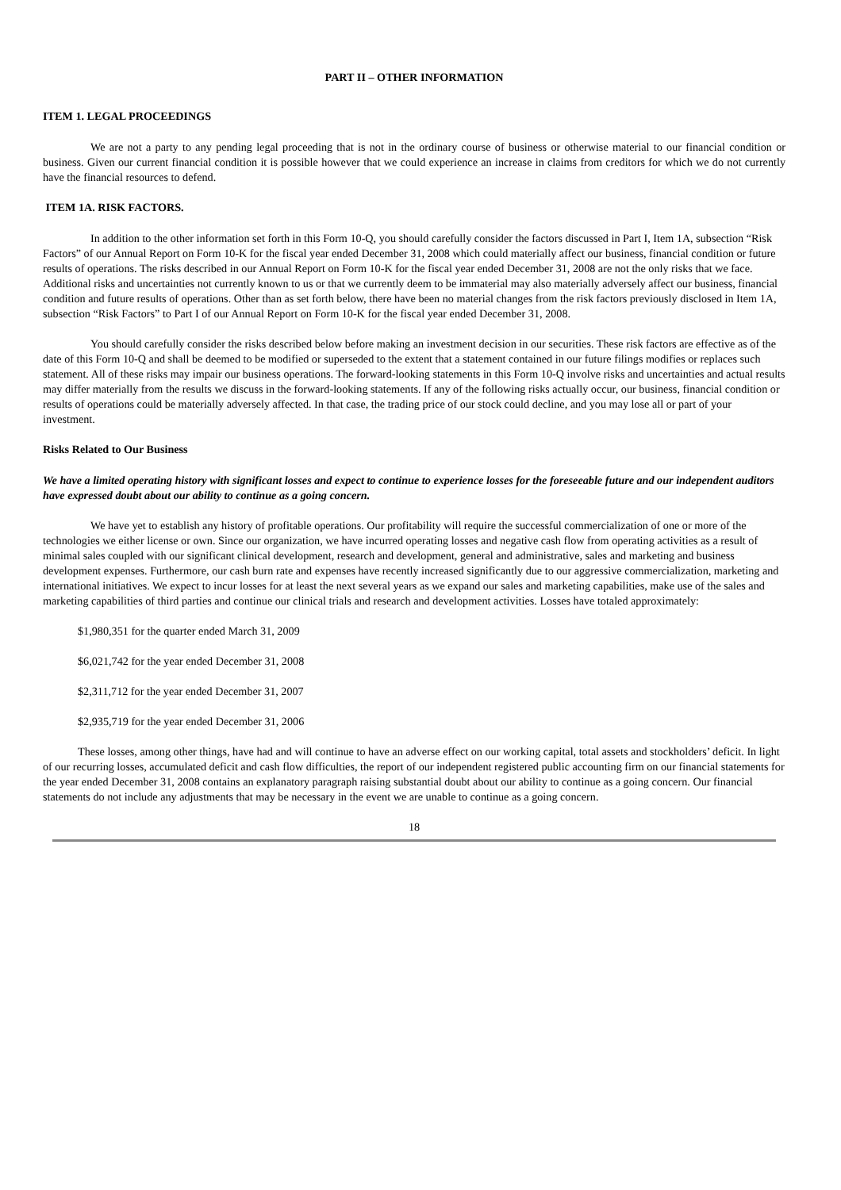PART II – OTHER INFORMATION
ITEM 1. LEGAL PROCEEDINGS
We are not a party to any pending legal proceeding that is not in the ordinary course of business or otherwise material to our financial condition or business. Given our current financial condition it is possible however that we could experience an increase in claims from creditors for which we do not currently have the financial resources to defend.
ITEM 1A. RISK FACTORS.
In addition to the other information set forth in this Form 10-Q, you should carefully consider the factors discussed in Part I, Item 1A, subsection “Risk Factors” of our Annual Report on Form 10-K for the fiscal year ended December 31, 2008 which could materially affect our business, financial condition or future results of operations. The risks described in our Annual Report on Form 10-K for the fiscal year ended December 31, 2008 are not the only risks that we face. Additional risks and uncertainties not currently known to us or that we currently deem to be immaterial may also materially adversely affect our business, financial condition and future results of operations. Other than as set forth below, there have been no material changes from the risk factors previously disclosed in Item 1A, subsection “Risk Factors” to Part I of our Annual Report on Form 10-K for the fiscal year ended December 31, 2008.
You should carefully consider the risks described below before making an investment decision in our securities. These risk factors are effective as of the date of this Form 10-Q and shall be deemed to be modified or superseded to the extent that a statement contained in our future filings modifies or replaces such statement. All of these risks may impair our business operations. The forward-looking statements in this Form 10-Q involve risks and uncertainties and actual results may differ materially from the results we discuss in the forward-looking statements. If any of the following risks actually occur, our business, financial condition or results of operations could be materially adversely affected. In that case, the trading price of our stock could decline, and you may lose all or part of your investment.
Risks Related to Our Business
We have a limited operating history with significant losses and expect to continue to experience losses for the foreseeable future and our independent auditors have expressed doubt about our ability to continue as a going concern.
We have yet to establish any history of profitable operations. Our profitability will require the successful commercialization of one or more of the technologies we either license or own. Since our organization, we have incurred operating losses and negative cash flow from operating activities as a result of minimal sales coupled with our significant clinical development, research and development, general and administrative, sales and marketing and business development expenses. Furthermore, our cash burn rate and expenses have recently increased significantly due to our aggressive commercialization, marketing and international initiatives. We expect to incur losses for at least the next several years as we expand our sales and marketing capabilities, make use of the sales and marketing capabilities of third parties and continue our clinical trials and research and development activities. Losses have totaled approximately:
$1,980,351 for the quarter ended March 31, 2009
$6,021,742 for the year ended December 31, 2008
$2,311,712 for the year ended December 31, 2007
$2,935,719 for the year ended December 31, 2006
These losses, among other things, have had and will continue to have an adverse effect on our working capital, total assets and stockholders’ deficit. In light of our recurring losses, accumulated deficit and cash flow difficulties, the report of our independent registered public accounting firm on our financial statements for the year ended December 31, 2008 contains an explanatory paragraph raising substantial doubt about our ability to continue as a going concern. Our financial statements do not include any adjustments that may be necessary in the event we are unable to continue as a going concern.
18